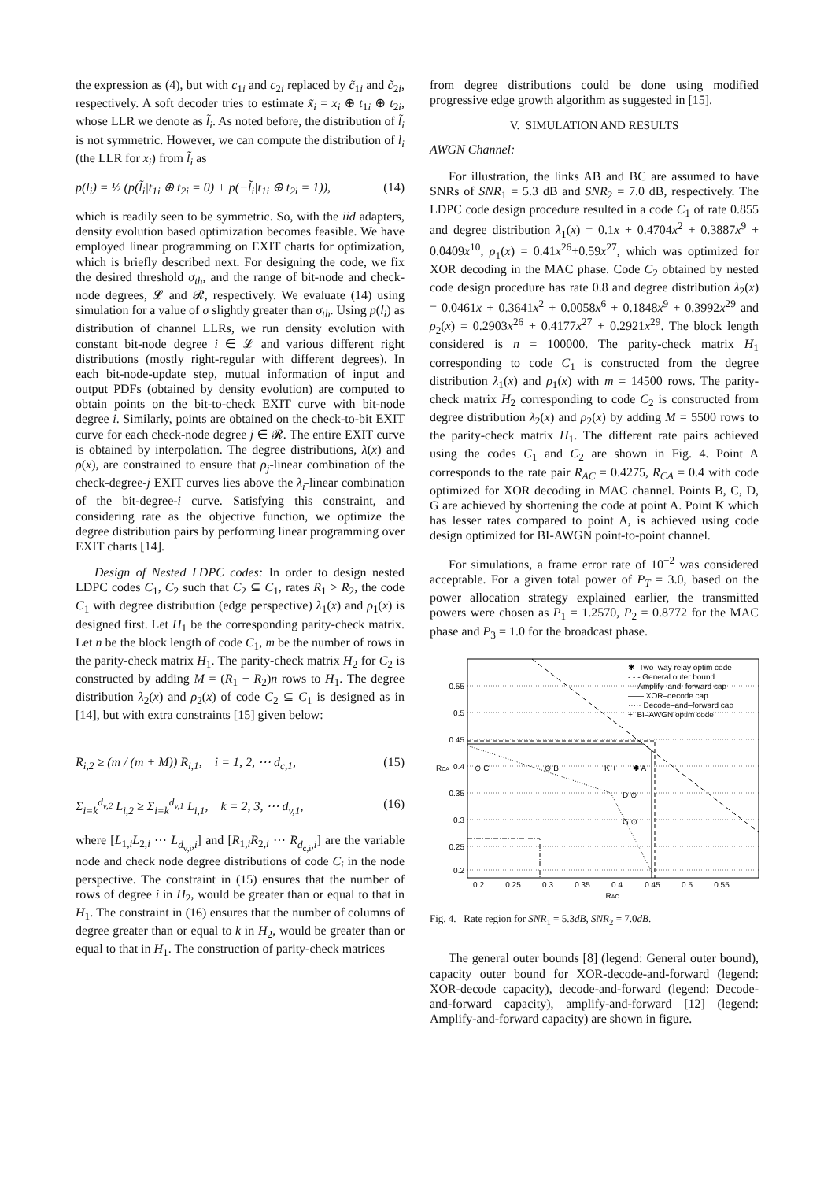the expression as (4), but with c<sub>1i</sub> and c<sub>2i</sub> replaced by c̃<sub>1i</sub> and c̃<sub>2i</sub>, respectively. A soft decoder tries to estimate x̃<sub>i</sub> = x<sub>i</sub> ⊕ t<sub>1i</sub> ⊕ t<sub>2i</sub>, whose LLR we denote as l̃<sub>i</sub>. As noted before, the distribution of l̃<sub>i</sub> is not symmetric. However, we can compute the distribution of l<sub>i</sub> (the LLR for x<sub>i</sub>) from l̃<sub>i</sub> as
p(l<sub>i</sub>) = ½ (p(l̃<sub>i</sub>|t<sub>1i</sub> ⊕ t<sub>2i</sub> = 0) + p(−l̃<sub>i</sub>|t<sub>1i</sub> ⊕ t<sub>2i</sub> = 1)), (14)
which is readily seen to be symmetric. So, with the iid adapters, density evolution based optimization becomes feasible. We have employed linear programming on EXIT charts for optimization, which is briefly described next. For designing the code, we fix the desired threshold σ<sub>th</sub>, and the range of bit-node and check-node degrees, 𝓛 and 𝓡, respectively. We evaluate (14) using simulation for a value of σ slightly greater than σ<sub>th</sub>. Using p(l<sub>i</sub>) as distribution of channel LLRs, we run density evolution with constant bit-node degree i ∈ 𝓛 and various different right distributions (mostly right-regular with different degrees). In each bit-node-update step, mutual information of input and output PDFs (obtained by density evolution) are computed to obtain points on the bit-to-check EXIT curve with bit-node degree i. Similarly, points are obtained on the check-to-bit EXIT curve for each check-node degree j ∈ 𝓡. The entire EXIT curve is obtained by interpolation. The degree distributions, λ(x) and ρ(x), are constrained to ensure that ρ<sub>j</sub>-linear combination of the check-degree-j EXIT curves lies above the λ<sub>i</sub>-linear combination of the bit-degree-i curve. Satisfying this constraint, and considering rate as the objective function, we optimize the degree distribution pairs by performing linear programming over EXIT charts [14].
Design of Nested LDPC codes: In order to design nested LDPC codes C<sub>1</sub>, C<sub>2</sub> such that C<sub>2</sub> ⊆ C<sub>1</sub>, rates R<sub>1</sub> > R<sub>2</sub>, the code C<sub>1</sub> with degree distribution (edge perspective) λ<sub>1</sub>(x) and ρ<sub>1</sub>(x) is designed first. Let H<sub>1</sub> be the corresponding parity-check matrix. Let n be the block length of code C<sub>1</sub>, m be the number of rows in the parity-check matrix H<sub>1</sub>. The parity-check matrix H<sub>2</sub> for C<sub>2</sub> is constructed by adding M = (R<sub>1</sub> − R<sub>2</sub>)n rows to H<sub>1</sub>. The degree distribution λ<sub>2</sub>(x) and ρ<sub>2</sub>(x) of code C<sub>2</sub> ⊆ C<sub>1</sub> is designed as in [14], but with extra constraints [15] given below:
R<sub>i,2</sub> ≥ (m / (m + M)) R<sub>i,1</sub>, i = 1, 2, ⋯ d<sub>c,1</sub>, (15)
Σ<sub>i=k</sub><sup>d<sub>v,2</sub></sup> L<sub>i,2</sub> ≥ Σ<sub>i=k</sub><sup>d<sub>v,1</sub></sup> L<sub>i,1</sub>, k = 2, 3, ⋯ d<sub>v,1</sub>, (16)
where [L<sub>1,i</sub>L<sub>2,i</sub> ⋯ L<sub>d<sub>v,i</sub>,i</sub>] and [R<sub>1,i</sub>R<sub>2,i</sub> ⋯ R<sub>d<sub>c,i</sub>,i</sub>] are the variable node and check node degree distributions of code C<sub>i</sub> in the node perspective. The constraint in (15) ensures that the number of rows of degree i in H<sub>2</sub>, would be greater than or equal to that in H<sub>1</sub>. The constraint in (16) ensures that the number of columns of degree greater than or equal to k in H<sub>2</sub>, would be greater than or equal to that in H<sub>1</sub>. The construction of parity-check matrices
from degree distributions could be done using modified progressive edge growth algorithm as suggested in [15].
V. SIMULATION AND RESULTS
AWGN Channel:
For illustration, the links AB and BC are assumed to have SNRs of SNR<sub>1</sub> = 5.3 dB and SNR<sub>2</sub> = 7.0 dB, respectively. The LDPC code design procedure resulted in a code C<sub>1</sub> of rate 0.855 and degree distribution λ<sub>1</sub>(x) = 0.1x + 0.4704x<sup>2</sup> + 0.3887x<sup>9</sup> + 0.0409x<sup>10</sup>, ρ<sub>1</sub>(x) = 0.41x<sup>26</sup>+0.59x<sup>27</sup>, which was optimized for XOR decoding in the MAC phase. Code C<sub>2</sub> obtained by nested code design procedure has rate 0.8 and degree distribution λ<sub>2</sub>(x) = 0.0461x + 0.3641x<sup>2</sup> + 0.0058x<sup>6</sup> + 0.1848x<sup>9</sup> + 0.3992x<sup>29</sup> and ρ<sub>2</sub>(x) = 0.2903x<sup>26</sup> + 0.4177x<sup>27</sup> + 0.2921x<sup>29</sup>. The block length considered is n = 100000. The parity-check matrix H<sub>1</sub> corresponding to code C<sub>1</sub> is constructed from the degree distribution λ<sub>1</sub>(x) and ρ<sub>1</sub>(x) with m = 14500 rows. The parity-check matrix H<sub>2</sub> corresponding to code C<sub>2</sub> is constructed from degree distribution λ<sub>2</sub>(x) and ρ<sub>2</sub>(x) by adding M = 5500 rows to the parity-check matrix H<sub>1</sub>. The different rate pairs achieved using the codes C<sub>1</sub> and C<sub>2</sub> are shown in Fig. 4. Point A corresponds to the rate pair R<sub>AC</sub> = 0.4275, R<sub>CA</sub> = 0.4 with code optimized for XOR decoding in MAC channel. Points B, C, D, G are achieved by shortening the code at point A. Point K which has lesser rates compared to point A, is achieved using code design optimized for BI-AWGN point-to-point channel.
For simulations, a frame error rate of 10<sup>−2</sup> was considered acceptable. For a given total power of P<sub>T</sub> = 3.0, based on the power allocation strategy explained earlier, the transmitted powers were chosen as P<sub>1</sub> = 1.2570, P<sub>2</sub> = 0.8772 for the MAC phase and P<sub>3</sub> = 1.0 for the broadcast phase.
0.55
0.5
0.45
0.4
0.35
0.3
0.25
0.2
0.2
0.25
0.3
0.35
0.4
0.45
0.5
0.55
RAC
RCA
⊙ C
⊙ B
K +
✱ A
D ⊙
G ⊙
✱ Two–way relay optim code
- - - General outer bound
-·- Amplify–and–forward cap
—— XOR–decode cap
····· Decode–and–forward cap
+ BI–AWGN optim code
Fig. 4. Rate region for SNR<sub>1</sub> = 5.3dB, SNR<sub>2</sub> = 7.0dB.
The general outer bounds [8] (legend: General outer bound), capacity outer bound for XOR-decode-and-forward (legend: XOR-decode capacity), decode-and-forward (legend: Decode- and-forward capacity), amplify-and-forward [12] (legend: Amplify-and-forward capacity) are shown in figure.